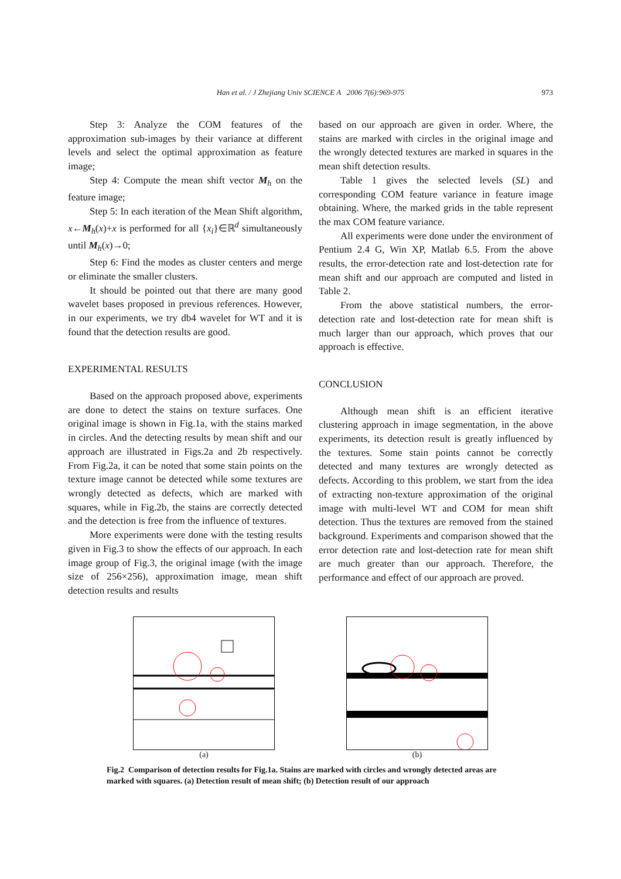Han et al. / J Zhejiang Univ SCIENCE A 2006 7(6):969-975
973
Step 3: Analyze the COM features of the approximation sub-images by their variance at different levels and select the optimal approximation as feature image;
Step 4: Compute the mean shift vector M<sub>h</sub> on the feature image;
Step 5: In each iteration of the Mean Shift algorithm, x←M<sub>h</sub>(x)+x is performed for all {x<sub>i</sub>}∈ℝ<sup>d</sup> simultaneously until M<sub>h</sub>(x)→0;
Step 6: Find the modes as cluster centers and merge or eliminate the smaller clusters.
It should be pointed out that there are many good wavelet bases proposed in previous references. However, in our experiments, we try db4 wavelet for WT and it is found that the detection results are good.
EXPERIMENTAL RESULTS
Based on the approach proposed above, experiments are done to detect the stains on texture surfaces. One original image is shown in Fig.1a, with the stains marked in circles. And the detecting results by mean shift and our approach are illustrated in Figs.2a and 2b respectively. From Fig.2a, it can be noted that some stain points on the texture image cannot be detected while some textures are wrongly detected as defects, which are marked with squares, while in Fig.2b, the stains are correctly detected and the detection is free from the influence of textures.
More experiments were done with the testing results given in Fig.3 to show the effects of our approach. In each image group of Fig.3, the original image (with the image size of 256×256), approximation image, mean shift detection results and results
based on our approach are given in order. Where, the stains are marked with circles in the original image and the wrongly detected textures are marked in squares in the mean shift detection results.
Table 1 gives the selected levels (SL) and corresponding COM feature variance in feature image obtaining. Where, the marked grids in the table represent the max COM feature variance.
All experiments were done under the environment of Pentium 2.4 G, Win XP, Matlab 6.5. From the above results, the error-detection rate and lost-detection rate for mean shift and our approach are computed and listed in Table 2.
From the above statistical numbers, the error-detection rate and lost-detection rate for mean shift is much larger than our approach, which proves that our approach is effective.
CONCLUSION
Although mean shift is an efficient iterative clustering approach in image segmentation, in the above experiments, its detection result is greatly influenced by the textures. Some stain points cannot be correctly detected and many textures are wrongly detected as defects. According to this problem, we start from the idea of extracting non-texture approximation of the original image with multi-level WT and COM for mean shift detection. Thus the textures are removed from the stained background. Experiments and comparison showed that the error detection rate and lost-detection rate for mean shift are much greater than our approach. Therefore, the performance and effect of our approach are proved.
(a) (b)
Fig.2 Comparison of detection results for Fig.1a. Stains are marked with circles and wrongly detected areas are marked with squares. (a) Detection result of mean shift; (b) Detection result of our approach